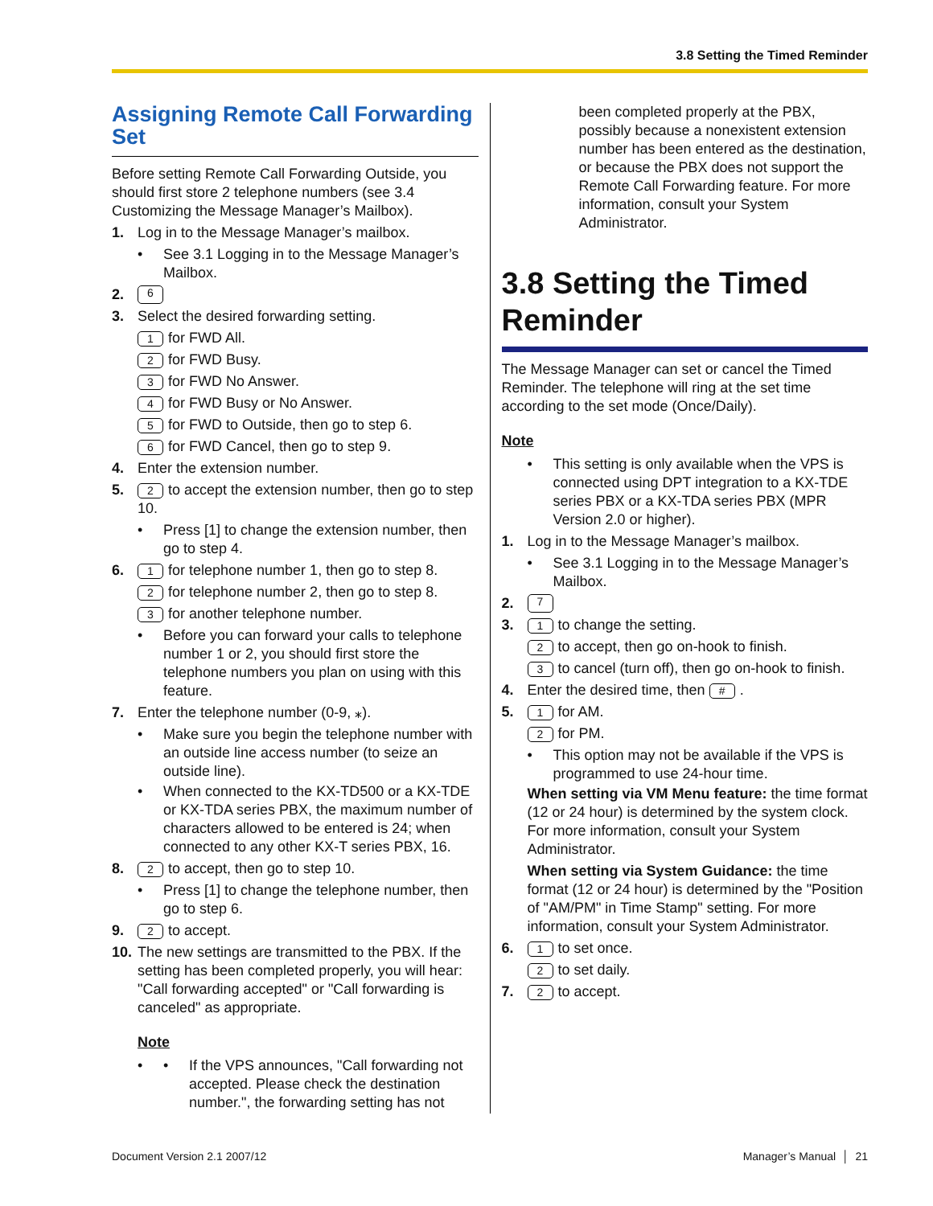3.8 Setting the Timed Reminder
Assigning Remote Call Forwarding Set
Before setting Remote Call Forwarding Outside, you should first store 2 telephone numbers (see 3.4 Customizing the Message Manager’s Mailbox).
1. Log in to the Message Manager’s mailbox.
See 3.1 Logging in to the Message Manager’s Mailbox.
2. 6
3. Select the desired forwarding setting.
1 for FWD All.
2 for FWD Busy.
3 for FWD No Answer.
4 for FWD Busy or No Answer.
5 for FWD to Outside, then go to step 6.
6 for FWD Cancel, then go to step 9.
4. Enter the extension number.
5. 2 to accept the extension number, then go to step 10.
Press [1] to change the extension number, then go to step 4.
6. 1 for telephone number 1, then go to step 8.
2 for telephone number 2, then go to step 8.
3 for another telephone number.
Before you can forward your calls to telephone number 1 or 2, you should first store the telephone numbers you plan on using with this feature.
7. Enter the telephone number (0-9, ⁎).
Make sure you begin the telephone number with an outside line access number (to seize an outside line).
When connected to the KX-TD500 or a KX-TDE or KX-TDA series PBX, the maximum number of characters allowed to be entered is 24; when connected to any other KX-T series PBX, 16.
8. 2 to accept, then go to step 10.
Press [1] to change the telephone number, then go to step 6.
9. 2 to accept.
10. The new settings are transmitted to the PBX. If the setting has been completed properly, you will hear: "Call forwarding accepted" or "Call forwarding is canceled" as appropriate.
Note
• If the VPS announces, "Call forwarding not accepted. Please check the destination number.", the forwarding setting has not
been completed properly at the PBX, possibly because a nonexistent extension number has been entered as the destination, or because the PBX does not support the Remote Call Forwarding feature. For more information, consult your System Administrator.
3.8 Setting the Timed Reminder
The Message Manager can set or cancel the Timed Reminder. The telephone will ring at the set time according to the set mode (Once/Daily).
Note
This setting is only available when the VPS is connected using DPT integration to a KX-TDE series PBX or a KX-TDA series PBX (MPR Version 2.0 or higher).
1. Log in to the Message Manager’s mailbox.
See 3.1 Logging in to the Message Manager’s Mailbox.
2. 7
3. 1 to change the setting.
2 to accept, then go on-hook to finish.
3 to cancel (turn off), then go on-hook to finish.
4. Enter the desired time, then #.
5. 1 for AM.
2 for PM.
This option may not be available if the VPS is programmed to use 24-hour time.
When setting via VM Menu feature: the time format (12 or 24 hour) is determined by the system clock. For more information, consult your System Administrator.
When setting via System Guidance: the time format (12 or 24 hour) is determined by the "Position of "AM/PM" in Time Stamp" setting. For more information, consult your System Administrator.
6. 1 to set once.
2 to set daily.
7. 2 to accept.
Document Version 2.1 2007/12 Manager’s Manual │ 21